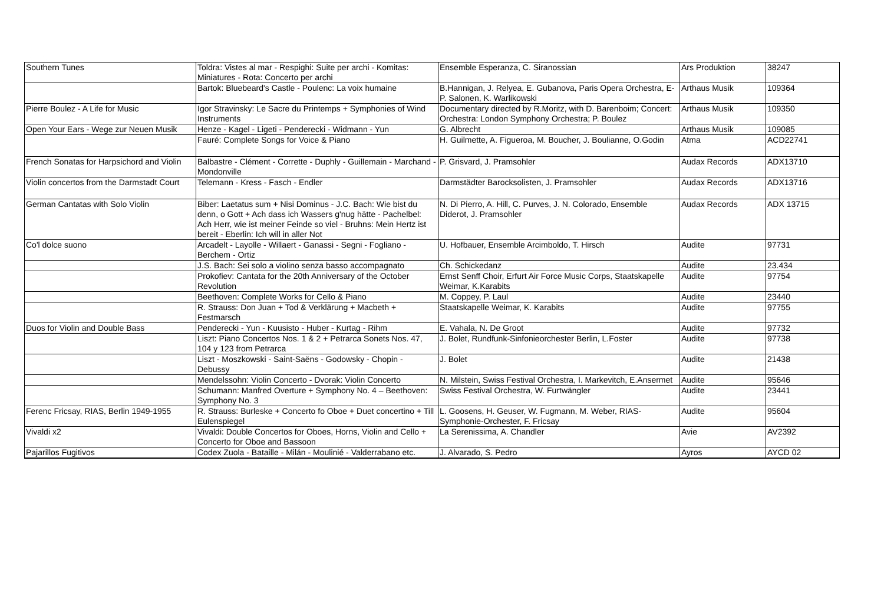| Southern Tunes | Toldra: Vistes al mar - Respighi: Suite per archi - Komitas: Miniatures - Rota: Concerto per archi | Ensemble Esperanza, C. Siranossian | Ars Produktion | 38247 |
| | Bartok: Bluebeard's Castle - Poulenc: La voix humaine | B.Hannigan, J. Relyea, E. Gubanova, Paris Opera Orchestra, E-P. Salonen, K. Warlikowski | Arthaus Musik | 109364 |
| Pierre Boulez - A Life for Music | Igor Stravinsky: Le Sacre du Printemps + Symphonies of Wind Instruments | Documentary directed by R.Moritz, with D. Barenboim; Concert: Orchestra: London Symphony Orchestra; P. Boulez | Arthaus Musik | 109350 |
| Open Your Ears - Wege zur Neuen Musik | Henze - Kagel - Ligeti - Penderecki - Widmann - Yun | G. Albrecht | Arthaus Musik | 109085 |
| | Fauré: Complete Songs for Voice & Piano | H. Guilmette, A. Figueroa, M. Boucher, J. Boulianne, O.Godin | Atma | ACD22741 |
| French Sonatas for Harpsichord and Violin | Balbastre - Clément - Corrette - Duphly - Guillemain - Marchand - Mondonville | P. Grisvard, J. Pramsohler | Audax Records | ADX13710 |
| Violin concertos from the Darmstadt Court | Telemann - Kress - Fasch - Endler | Darmstädter Barocksolisten, J. Pramsohler | Audax Records | ADX13716 |
| German Cantatas with Solo Violin | Biber: Laetatus sum + Nisi Dominus - J.C. Bach: Wie bist du denn, o Gott + Ach dass ich Wassers g'nug hätte - Pachelbel: Ach Herr, wie ist meiner Feinde so viel - Bruhns: Mein Hertz ist bereit - Eberlin: Ich will in aller Not | N. Di Pierro, A. Hill, C. Purves, J. N. Colorado, Ensemble Diderot, J. Pramsohler | Audax Records | ADX 13715 |
| Co'l dolce suono | Arcadelt - Layolle - Willaert - Ganassi - Segni - Fogliano - Berchem - Ortiz | U. Hofbauer, Ensemble Arcimboldo, T. Hirsch | Audite | 97731 |
| | J.S. Bach: Sei solo a violino senza basso accompagnato | Ch. Schickedanz | Audite | 23.434 |
| | Prokofiev: Cantata for the 20th Anniversary of the October Revolution | Ernst Senff Choir, Erfurt Air Force Music Corps, Staatskapelle Weimar, K.Karabits | Audite | 97754 |
| | Beethoven: Complete Works for Cello & Piano | M. Coppey, P. Laul | Audite | 23440 |
| | R. Strauss: Don Juan + Tod & Verklärung + Macbeth + Festmarsch | Staatskapelle Weimar, K. Karabits | Audite | 97755 |
| Duos for Violin and Double Bass | Penderecki - Yun - Kuusisto - Huber - Kurtag - Rihm | E. Vahala, N. De Groot | Audite | 97732 |
| | Liszt: Piano Concertos Nos. 1 & 2 + Petrarca Sonets Nos. 47, 104 y 123 from Petrarca | J. Bolet, Rundfunk-Sinfonieorchester Berlin, L.Foster | Audite | 97738 |
| | Liszt - Moszkowski - Saint-Saëns - Godowsky - Chopin - Debussy | J. Bolet | Audite | 21438 |
| | Mendelssohn: Violin Concerto - Dvorak: Violin Concerto | N. Milstein, Swiss Festival Orchestra, I. Markevitch, E.Ansermet | Audite | 95646 |
| | Schumann: Manfred Overture + Symphony No. 4 – Beethoven: Symphony No. 3 | Swiss Festival Orchestra, W. Furtwängler | Audite | 23441 |
| Ferenc Fricsay, RIAS, Berlin 1949-1955 | R. Strauss: Burleske + Concerto fo Oboe + Duet concertino + Till Eulenspiegel | L. Goosens, H. Geuser, W. Fugmann, M. Weber, RIAS-Symphonie-Orchester, F. Fricsay | Audite | 95604 |
| Vivaldi x2 | Vivaldi: Double Concertos for Oboes, Horns, Violin and Cello + Concerto for Oboe and Bassoon | La Serenissima, A. Chandler | Avie | AV2392 |
| Pajarillos Fugitivos | Codex Zuola - Bataille - Milán - Moulinié - Valderrabano etc. | J. Alvarado, S. Pedro | Ayros | AYCD 02 |